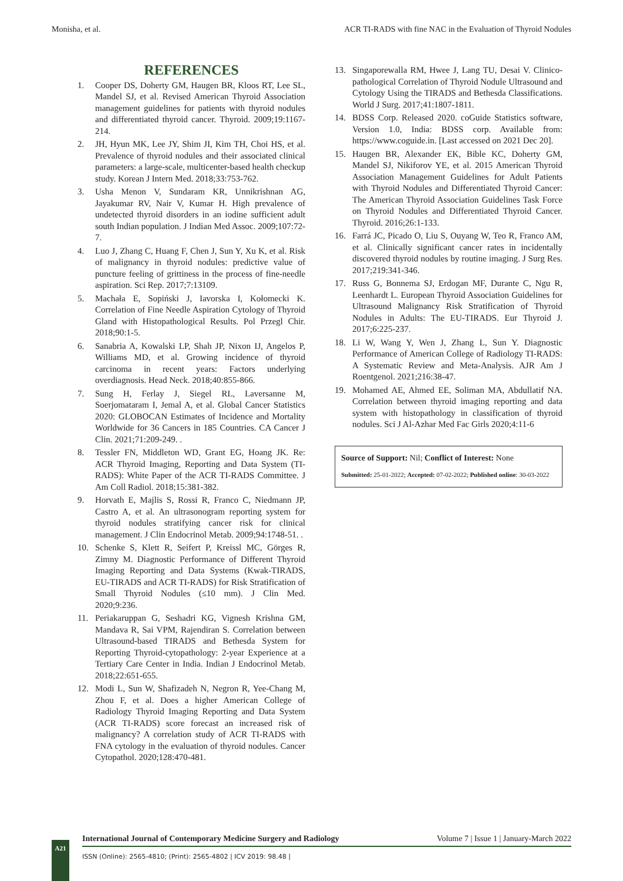Monisha, et al. ACR TI-RADS with fine NAC in the Evaluation of Thyroid Nodules
REFERENCES
1. Cooper DS, Doherty GM, Haugen BR, Kloos RT, Lee SL, Mandel SJ, et al. Revised American Thyroid Association management guidelines for patients with thyroid nodules and differentiated thyroid cancer. Thyroid. 2009;19:1167-214.
2. JH, Hyun MK, Lee JY, Shim JI, Kim TH, Choi HS, et al. Prevalence of thyroid nodules and their associated clinical parameters: a large-scale, multicenter-based health checkup study. Korean J Intern Med. 2018;33:753-762.
3. Usha Menon V, Sundaram KR, Unnikrishnan AG, Jayakumar RV, Nair V, Kumar H. High prevalence of undetected thyroid disorders in an iodine sufficient adult south Indian population. J Indian Med Assoc. 2009;107:72-7.
4. Luo J, Zhang C, Huang F, Chen J, Sun Y, Xu K, et al. Risk of malignancy in thyroid nodules: predictive value of puncture feeling of grittiness in the process of fine-needle aspiration. Sci Rep. 2017;7:13109.
5. Machała E, Sopiński J, Iavorska I, Kołomecki K. Correlation of Fine Needle Aspiration Cytology of Thyroid Gland with Histopathological Results. Pol Przegl Chir. 2018;90:1-5.
6. Sanabria A, Kowalski LP, Shah JP, Nixon IJ, Angelos P, Williams MD, et al. Growing incidence of thyroid carcinoma in recent years: Factors underlying overdiagnosis. Head Neck. 2018;40:855-866.
7. Sung H, Ferlay J, Siegel RL, Laversanne M, Soerjomataram I, Jemal A, et al. Global Cancer Statistics 2020: GLOBOCAN Estimates of Incidence and Mortality Worldwide for 36 Cancers in 185 Countries. CA Cancer J Clin. 2021;71:209-249. .
8. Tessler FN, Middleton WD, Grant EG, Hoang JK. Re: ACR Thyroid Imaging, Reporting and Data System (TI-RADS): White Paper of the ACR TI-RADS Committee. J Am Coll Radiol. 2018;15:381-382.
9. Horvath E, Majlis S, Rossi R, Franco C, Niedmann JP, Castro A, et al. An ultrasonogram reporting system for thyroid nodules stratifying cancer risk for clinical management. J Clin Endocrinol Metab. 2009;94:1748-51. .
10. Schenke S, Klett R, Seifert P, Kreissl MC, Görges R, Zimny M. Diagnostic Performance of Different Thyroid Imaging Reporting and Data Systems (Kwak-TIRADS, EU-TIRADS and ACR TI-RADS) for Risk Stratification of Small Thyroid Nodules (≤10 mm). J Clin Med. 2020;9:236.
11. Periakaruppan G, Seshadri KG, Vignesh Krishna GM, Mandava R, Sai VPM, Rajendiran S. Correlation between Ultrasound-based TIRADS and Bethesda System for Reporting Thyroid-cytopathology: 2-year Experience at a Tertiary Care Center in India. Indian J Endocrinol Metab. 2018;22:651-655.
12. Modi L, Sun W, Shafizadeh N, Negron R, Yee-Chang M, Zhou F, et al. Does a higher American College of Radiology Thyroid Imaging Reporting and Data System (ACR TI-RADS) score forecast an increased risk of malignancy? A correlation study of ACR TI-RADS with FNA cytology in the evaluation of thyroid nodules. Cancer Cytopathol. 2020;128:470-481.
13. Singaporewalla RM, Hwee J, Lang TU, Desai V. Clinico-pathological Correlation of Thyroid Nodule Ultrasound and Cytology Using the TIRADS and Bethesda Classifications. World J Surg. 2017;41:1807-1811.
14. BDSS Corp. Released 2020. coGuide Statistics software, Version 1.0, India: BDSS corp. Available from: https://www.coguide.in. [Last accessed on 2021 Dec 20].
15. Haugen BR, Alexander EK, Bible KC, Doherty GM, Mandel SJ, Nikiforov YE, et al. 2015 American Thyroid Association Management Guidelines for Adult Patients with Thyroid Nodules and Differentiated Thyroid Cancer: The American Thyroid Association Guidelines Task Force on Thyroid Nodules and Differentiated Thyroid Cancer. Thyroid. 2016;26:1-133.
16. Farrá JC, Picado O, Liu S, Ouyang W, Teo R, Franco AM, et al. Clinically significant cancer rates in incidentally discovered thyroid nodules by routine imaging. J Surg Res. 2017;219:341-346.
17. Russ G, Bonnema SJ, Erdogan MF, Durante C, Ngu R, Leenhardt L. European Thyroid Association Guidelines for Ultrasound Malignancy Risk Stratification of Thyroid Nodules in Adults: The EU-TIRADS. Eur Thyroid J. 2017;6:225-237.
18. Li W, Wang Y, Wen J, Zhang L, Sun Y. Diagnostic Performance of American College of Radiology TI-RADS: A Systematic Review and Meta-Analysis. AJR Am J Roentgenol. 2021;216:38-47.
19. Mohamed AE, Ahmed EE, Soliman MA, Abdullatif NA. Correlation between thyroid imaging reporting and data system with histopathology in classification of thyroid nodules. Sci J Al-Azhar Med Fac Girls 2020;4:11-6
Source of Support: Nil; Conflict of Interest: None
Submitted: 25-01-2022; Accepted: 07-02-2022; Published online: 30-03-2022
A21
International Journal of Contemporary Medicine Surgery and Radiology Volume 7 | Issue 1 | January-March 2022
ISSN (Online): 2565-4810; (Print): 2565-4802 | ICV 2019: 98.48 |